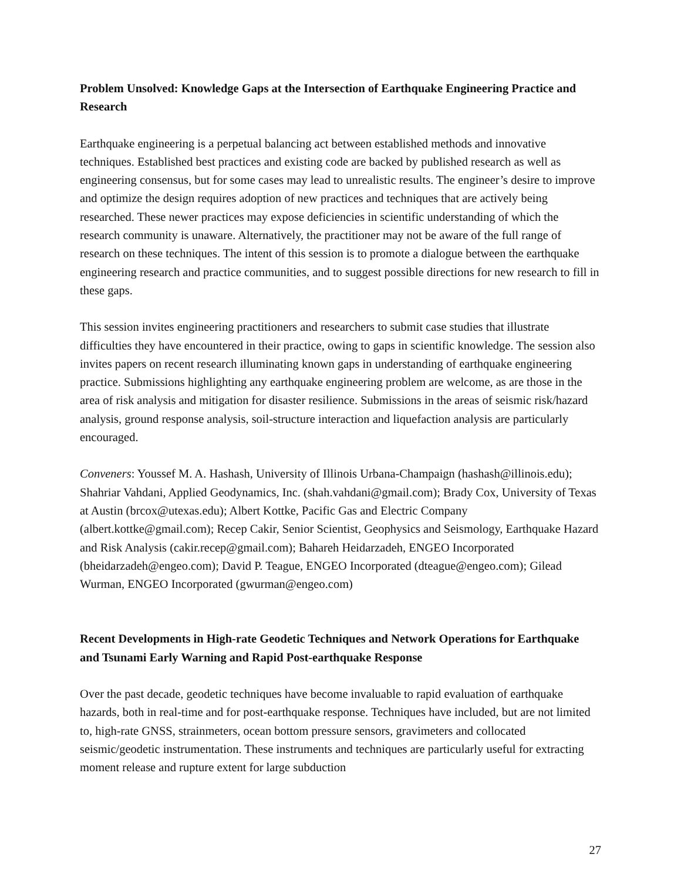Problem Unsolved: Knowledge Gaps at the Intersection of Earthquake Engineering Practice and Research
Earthquake engineering is a perpetual balancing act between established methods and innovative techniques. Established best practices and existing code are backed by published research as well as engineering consensus, but for some cases may lead to unrealistic results. The engineer’s desire to improve and optimize the design requires adoption of new practices and techniques that are actively being researched. These newer practices may expose deficiencies in scientific understanding of which the research community is unaware. Alternatively, the practitioner may not be aware of the full range of research on these techniques. The intent of this session is to promote a dialogue between the earthquake engineering research and practice communities, and to suggest possible directions for new research to fill in these gaps.
This session invites engineering practitioners and researchers to submit case studies that illustrate difficulties they have encountered in their practice, owing to gaps in scientific knowledge. The session also invites papers on recent research illuminating known gaps in understanding of earthquake engineering practice. Submissions highlighting any earthquake engineering problem are welcome, as are those in the area of risk analysis and mitigation for disaster resilience. Submissions in the areas of seismic risk/hazard analysis, ground response analysis, soil-structure interaction and liquefaction analysis are particularly encouraged.
Conveners: Youssef M. A. Hashash, University of Illinois Urbana-Champaign (hashash@illinois.edu); Shahriar Vahdani, Applied Geodynamics, Inc. (shah.vahdani@gmail.com); Brady Cox, University of Texas at Austin (brcox@utexas.edu); Albert Kottke, Pacific Gas and Electric Company (albert.kottke@gmail.com); Recep Cakir, Senior Scientist, Geophysics and Seismology, Earthquake Hazard and Risk Analysis (cakir.recep@gmail.com); Bahareh Heidarzadeh, ENGEO Incorporated (bheidarzadeh@engeo.com); David P. Teague, ENGEO Incorporated (dteague@engeo.com); Gilead Wurman, ENGEO Incorporated (gwurman@engeo.com)
Recent Developments in High-rate Geodetic Techniques and Network Operations for Earthquake and Tsunami Early Warning and Rapid Post-earthquake Response
Over the past decade, geodetic techniques have become invaluable to rapid evaluation of earthquake hazards, both in real-time and for post-earthquake response. Techniques have included, but are not limited to, high-rate GNSS, strainmeters, ocean bottom pressure sensors, gravimeters and collocated seismic/geodetic instrumentation. These instruments and techniques are particularly useful for extracting moment release and rupture extent for large subduction
27